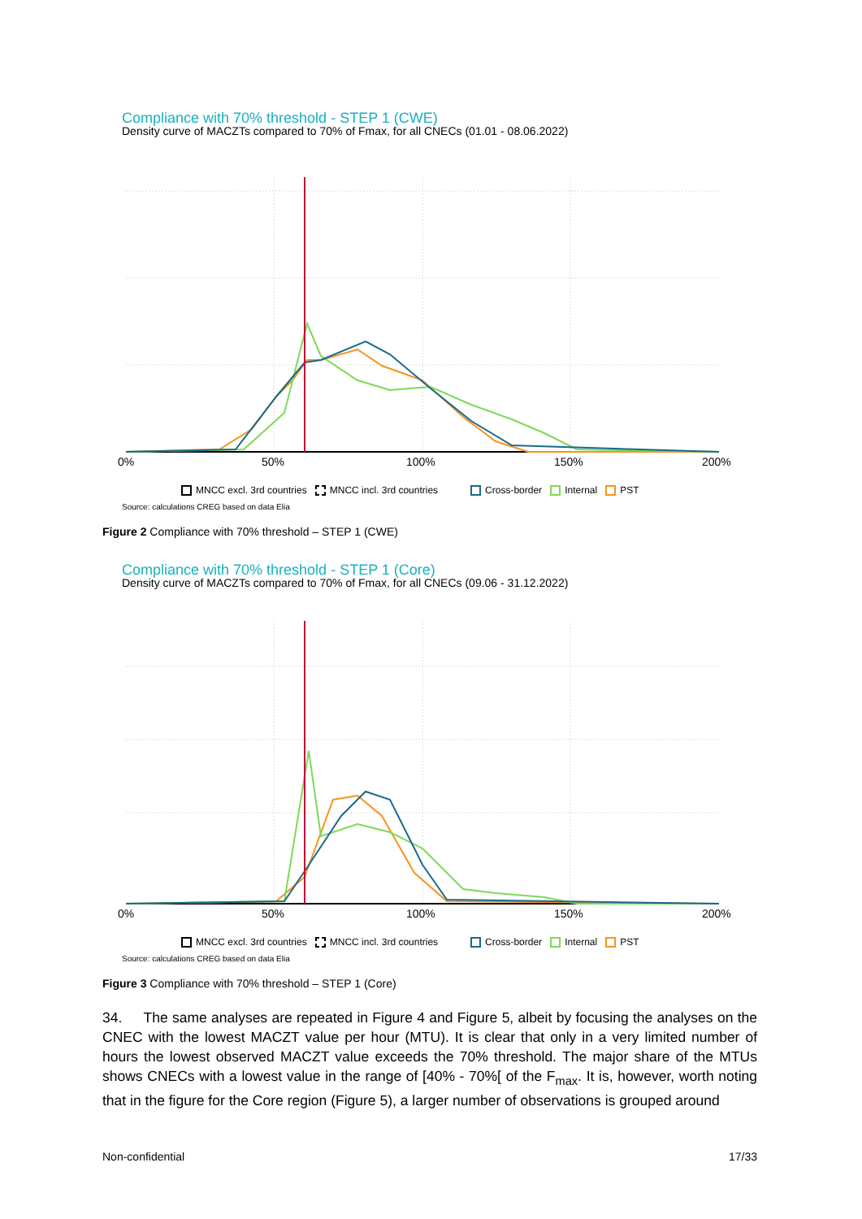Compliance with 70% threshold - STEP 1 (CWE)
Density curve of MACZTs compared to 70% of Fmax, for all CNECs (01.01 - 08.06.2022)
0% 50% 100% 150% 200%
MNCC excl. 3rd countries MNCC incl. 3rd countries Cross-border Internal PST
Source: calculations CREG based on data Elia
Figure 2 Compliance with 70% threshold – STEP 1 (CWE)
Compliance with 70% threshold - STEP 1 (Core)
Density curve of MACZTs compared to 70% of Fmax, for all CNECs (09.06 - 31.12.2022)
0% 50% 100% 150% 200%
MNCC excl. 3rd countries MNCC incl. 3rd countries Cross-border Internal PST
Source: calculations CREG based on data Elia
Figure 3 Compliance with 70% threshold – STEP 1 (Core)
34. The same analyses are repeated in Figure 4 and Figure 5, albeit by focusing the analyses on the CNEC with the lowest MACZT value per hour (MTU). It is clear that only in a very limited number of hours the lowest observed MACZT value exceeds the 70% threshold. The major share of the MTUs shows CNECs with a lowest value in the range of [40% - 70%[ of the F<sub>max</sub>. It is, however, worth noting that in the figure for the Core region (Figure 5), a larger number of observations is grouped around
Non-confidential 17/33